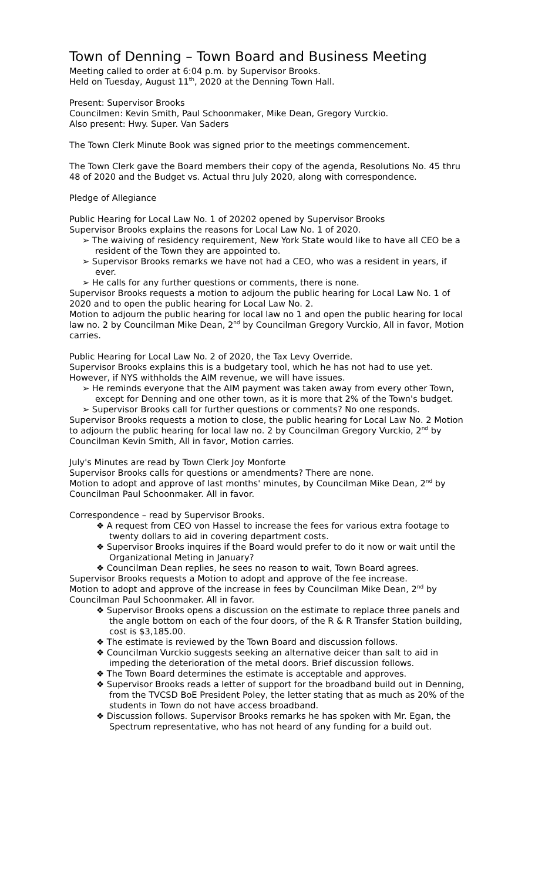Town of Denning – Town Board and Business Meeting
Meeting called to order at 6:04 p.m. by Supervisor Brooks.
Held on Tuesday, August 11<sup>th</sup>, 2020 at the Denning Town Hall.
Present: Supervisor Brooks
Councilmen: Kevin Smith, Paul Schoonmaker, Mike Dean, Gregory Vurckio.
Also present: Hwy. Super. Van Saders
The Town Clerk Minute Book was signed prior to the meetings commencement.
The Town Clerk gave the Board members their copy of the agenda, Resolutions No. 45 thru 48 of 2020 and the Budget vs. Actual thru July 2020, along with correspondence.
Pledge of Allegiance
Public Hearing for Local Law No. 1 of 20202 opened by Supervisor Brooks
Supervisor Brooks explains the reasons for Local Law No. 1 of 2020.
➢ The waiving of residency requirement, New York State would like to have all CEO be a resident of the Town they are appointed to.
➢ Supervisor Brooks remarks we have not had a CEO, who was a resident in years, if ever.
➢ He calls for any further questions or comments, there is none.
Supervisor Brooks requests a motion to adjourn the public hearing for Local Law No. 1 of 2020 and to open the public hearing for Local Law No. 2.
Motion to adjourn the public hearing for local law no 1 and open the public hearing for local law no. 2 by Councilman Mike Dean, 2<sup>nd</sup> by Councilman Gregory Vurckio, All in favor, Motion carries.
Public Hearing for Local Law No. 2 of 2020, the Tax Levy Override.
Supervisor Brooks explains this is a budgetary tool, which he has not had to use yet. However, if NYS withholds the AIM revenue, we will have issues.
➢ He reminds everyone that the AIM payment was taken away from every other Town, except for Denning and one other town, as it is more that 2% of the Town's budget.
➢ Supervisor Brooks call for further questions or comments? No one responds.
Supervisor Brooks requests a motion to close, the public hearing for Local Law No. 2 Motion to adjourn the public hearing for local law no. 2 by Councilman Gregory Vurckio, 2<sup>nd</sup> by Councilman Kevin Smith, All in favor, Motion carries.
July's Minutes are read by Town Clerk Joy Monforte
Supervisor Brooks calls for questions or amendments? There are none.
Motion to adopt and approve of last months' minutes, by Councilman Mike Dean, 2<sup>nd</sup> by Councilman Paul Schoonmaker. All in favor.
Correspondence – read by Supervisor Brooks.
❖ A request from CEO von Hassel to increase the fees for various extra footage to twenty dollars to aid in covering department costs.
❖ Supervisor Brooks inquires if the Board would prefer to do it now or wait until the Organizational Meting in January?
❖ Councilman Dean replies, he sees no reason to wait, Town Board agrees.
Supervisor Brooks requests a Motion to adopt and approve of the fee increase.
Motion to adopt and approve of the increase in fees by Councilman Mike Dean, 2<sup>nd</sup> by Councilman Paul Schoonmaker. All in favor.
❖ Supervisor Brooks opens a discussion on the estimate to replace three panels and the angle bottom on each of the four doors, of the R & R Transfer Station building, cost is $3,185.00.
❖ The estimate is reviewed by the Town Board and discussion follows.
❖ Councilman Vurckio suggests seeking an alternative deicer than salt to aid in impeding the deterioration of the metal doors. Brief discussion follows.
❖ The Town Board determines the estimate is acceptable and approves.
❖ Supervisor Brooks reads a letter of support for the broadband build out in Denning, from the TVCSD BoE President Poley, the letter stating that as much as 20% of the students in Town do not have access broadband.
❖ Discussion follows. Supervisor Brooks remarks he has spoken with Mr. Egan, the Spectrum representative, who has not heard of any funding for a build out.